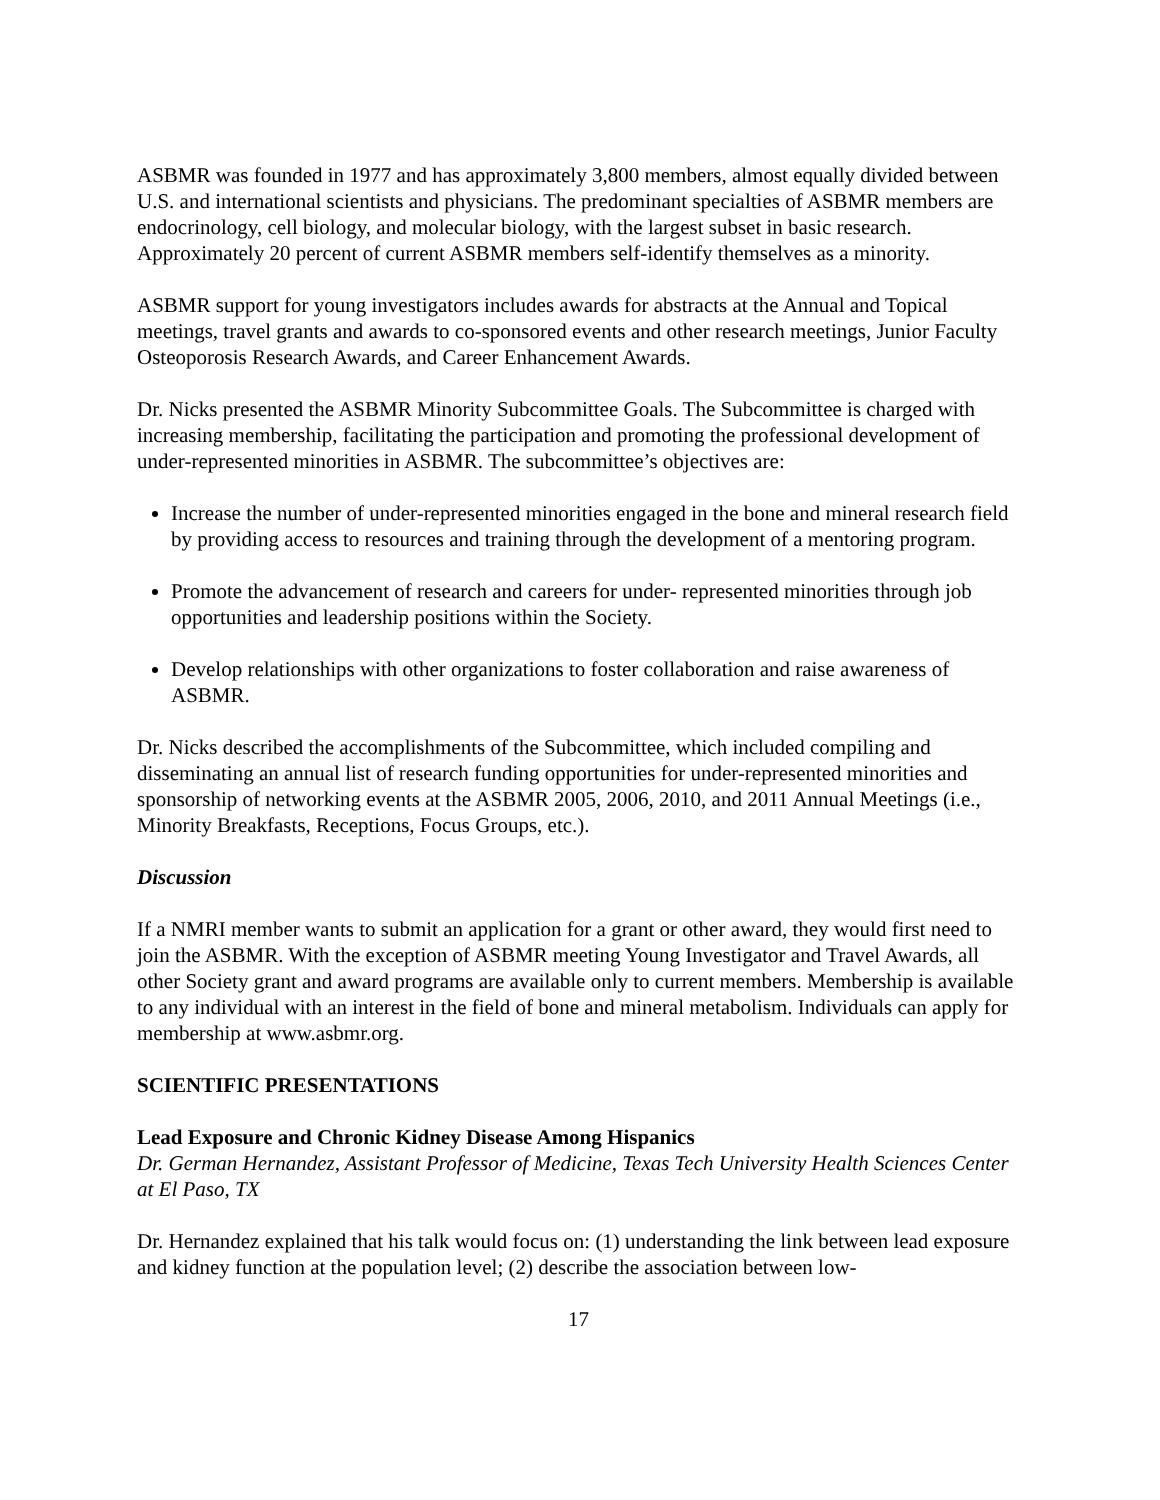ASBMR was founded in 1977 and has approximately 3,800 members, almost equally divided between U.S. and international scientists and physicians. The predominant specialties of ASBMR members are endocrinology, cell biology, and molecular biology, with the largest subset in basic research. Approximately 20 percent of current ASBMR members self-identify themselves as a minority.
ASBMR support for young investigators includes awards for abstracts at the Annual and Topical meetings, travel grants and awards to co-sponsored events and other research meetings, Junior Faculty Osteoporosis Research Awards, and Career Enhancement Awards.
Dr. Nicks presented the ASBMR Minority Subcommittee Goals. The Subcommittee is charged with increasing membership, facilitating the participation and promoting the professional development of under-represented minorities in ASBMR. The subcommittee’s objectives are:
Increase the number of under-represented minorities engaged in the bone and mineral research field by providing access to resources and training through the development of a mentoring program.
Promote the advancement of research and careers for under- represented minorities through job opportunities and leadership positions within the Society.
Develop relationships with other organizations to foster collaboration and raise awareness of ASBMR.
Dr. Nicks described the accomplishments of the Subcommittee, which included compiling and disseminating an annual list of research funding opportunities for under-represented minorities and sponsorship of networking events at the ASBMR 2005, 2006, 2010, and 2011 Annual Meetings (i.e., Minority Breakfasts, Receptions, Focus Groups, etc.).
Discussion
If a NMRI member wants to submit an application for a grant or other award, they would first need to join the ASBMR. With the exception of ASBMR meeting Young Investigator and Travel Awards, all other Society grant and award programs are available only to current members. Membership is available to any individual with an interest in the field of bone and mineral metabolism. Individuals can apply for membership at www.asbmr.org.
SCIENTIFIC PRESENTATIONS
Lead Exposure and Chronic Kidney Disease Among Hispanics
Dr. German Hernandez, Assistant Professor of Medicine, Texas Tech University Health Sciences Center at El Paso, TX
Dr. Hernandez explained that his talk would focus on: (1) understanding the link between lead exposure and kidney function at the population level; (2) describe the association between low-
17